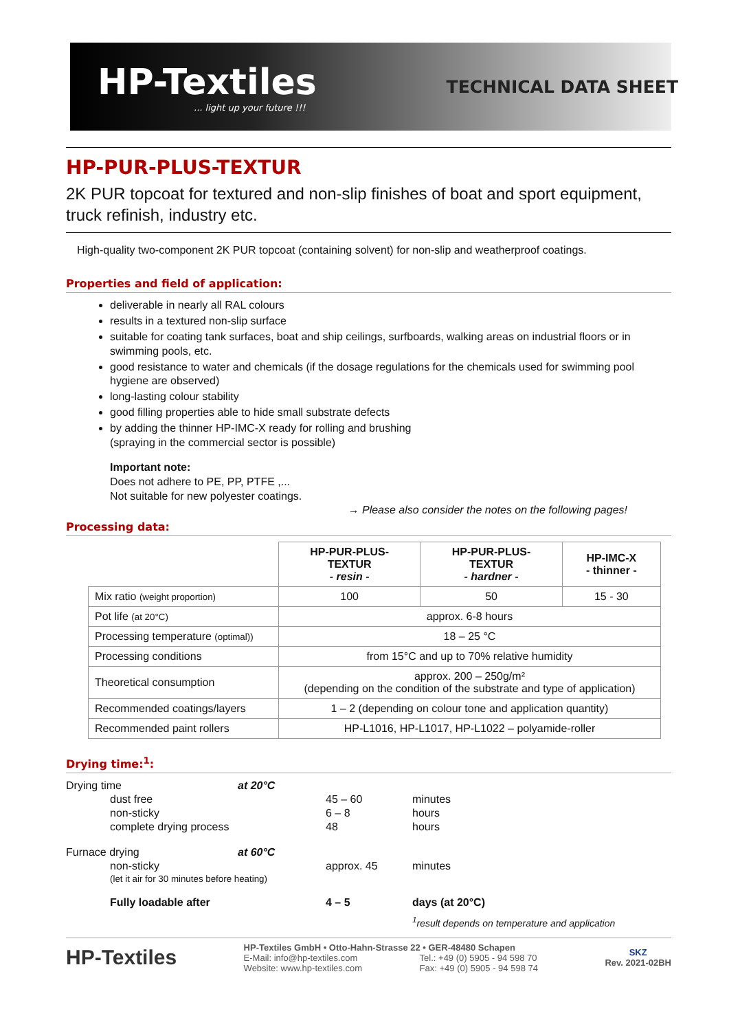HP-Textiles... light up your future !!!
TECHNICAL DATA SHEET
HP-PUR-PLUS-TEXTUR
2K PUR topcoat for textured and non-slip finishes of boat and sport equipment, truck refinish, industry etc.
High-quality two-component 2K PUR topcoat (containing solvent) for non-slip and weatherproof coatings.
Properties and field of application:
deliverable in nearly all RAL colours
results in a textured non-slip surface
suitable for coating tank surfaces, boat and ship ceilings, surfboards, walking areas on industrial floors or in swimming pools, etc.
good resistance to water and chemicals (if the dosage regulations for the chemicals used for swimming pool hygiene are observed)
long-lasting colour stability
good filling properties able to hide small substrate defects
by adding the thinner HP-IMC-X ready for rolling and brushing
(spraying in the commercial sector is possible)
Important note:
Does not adhere to PE, PP, PTFE ,...
Not suitable for new polyester coatings.
→ Please also consider the notes on the following pages!
Processing data:
| | HP-PUR-PLUS- TEXTUR - resin - | HP-PUR-PLUS- TEXTUR - hardner - | HP-IMC-X - thinner - |
| Mix ratio (weight proportion) | 100 | 50 | 15 - 30 |
| Pot life (at 20°C) | approx. 6-8 hours | | |
| Processing temperature (optimal)) | 18 – 25 °C | | |
| Processing conditions | from 15°C and up to 70% relative humidity | | |
| Theoretical consumption | approx. 200 – 250g/m² (depending on the condition of the substrate and type of application) | | |
| Recommended coatings/layers | 1 – 2 (depending on colour tone and application quantity) | | |
| Recommended paint rollers | HP-L1016, HP-L1017, HP-L1022 – polyamide-roller | | |
Drying time:<sup>1</sup>:
| Drying time | | at 20°C | | |
| | dust free | | 45 – 60 | minutes |
| | non-sticky | | 6 – 8 | hours |
| | complete drying process | | 48 | hours |
| Furnace drying | | at 60°C | | |
| | non-sticky (let it air for 30 minutes before heating) | | approx. 45 | minutes |
| | Fully loadable after | | 4 – 5 | days (at 20°C) |
| | | | | <sup>1</sup> result depends on temperature and application |
HP-Textiles
HP-Textiles GmbH • Otto-Hahn-Strasse 22 • GER-48480 Schapen
E-Mail: info@hp-textiles.com Tel.: +49 (0) 5905 - 94 598 70
Website: www.hp-textiles.com Fax: +49 (0) 5905 - 94 598 74
SKZ
Rev. 2021-02BH